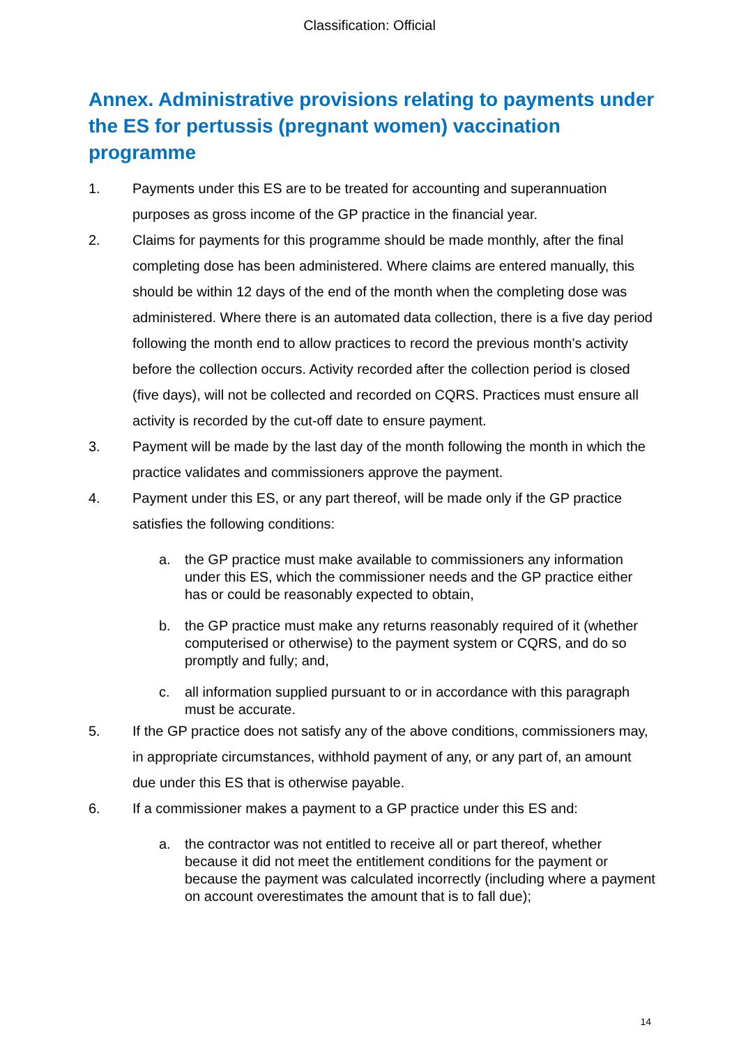Classification: Official
Annex. Administrative provisions relating to payments under the ES for pertussis (pregnant women) vaccination programme
1. Payments under this ES are to be treated for accounting and superannuation purposes as gross income of the GP practice in the financial year.
2. Claims for payments for this programme should be made monthly, after the final completing dose has been administered. Where claims are entered manually, this should be within 12 days of the end of the month when the completing dose was administered. Where there is an automated data collection, there is a five day period following the month end to allow practices to record the previous month’s activity before the collection occurs. Activity recorded after the collection period is closed (five days), will not be collected and recorded on CQRS. Practices must ensure all activity is recorded by the cut-off date to ensure payment.
3. Payment will be made by the last day of the month following the month in which the practice validates and commissioners approve the payment.
4. Payment under this ES, or any part thereof, will be made only if the GP practice satisfies the following conditions:
a. the GP practice must make available to commissioners any information under this ES, which the commissioner needs and the GP practice either has or could be reasonably expected to obtain,
b. the GP practice must make any returns reasonably required of it (whether computerised or otherwise) to the payment system or CQRS, and do so promptly and fully; and,
c. all information supplied pursuant to or in accordance with this paragraph must be accurate.
5. If the GP practice does not satisfy any of the above conditions, commissioners may, in appropriate circumstances, withhold payment of any, or any part of, an amount due under this ES that is otherwise payable.
6. If a commissioner makes a payment to a GP practice under this ES and:
a. the contractor was not entitled to receive all or part thereof, whether because it did not meet the entitlement conditions for the payment or because the payment was calculated incorrectly (including where a payment on account overestimates the amount that is to fall due);
14